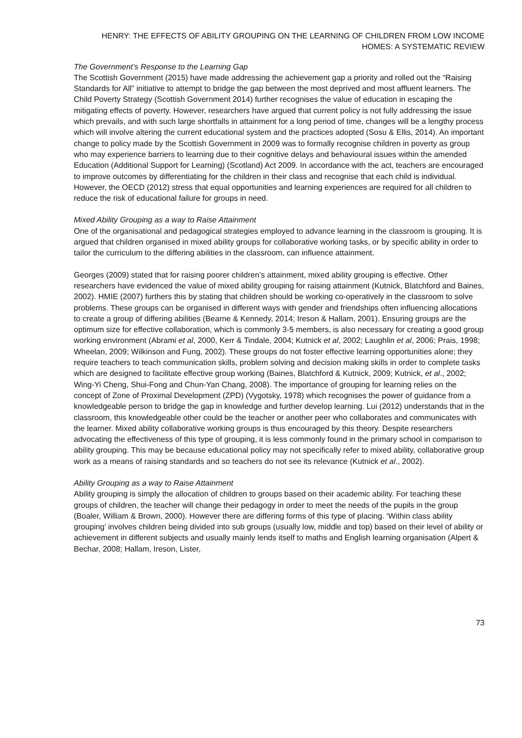HENRY: THE EFFECTS OF ABILITY GROUPING ON THE LEARNING OF CHILDREN FROM LOW INCOME
HOMES: A SYSTEMATIC REVIEW
The Government’s Response to the Learning Gap
The Scottish Government (2015) have made addressing the achievement gap a priority and rolled out the “Raising Standards for All” initiative to attempt to bridge the gap between the most deprived and most affluent learners. The Child Poverty Strategy (Scottish Government 2014) further recognises the value of education in escaping the mitigating effects of poverty. However, researchers have argued that current policy is not fully addressing the issue which prevails, and with such large shortfalls in attainment for a long period of time, changes will be a lengthy process which will involve altering the current educational system and the practices adopted (Sosu & Ellis, 2014). An important change to policy made by the Scottish Government in 2009 was to formally recognise children in poverty as group who may experience barriers to learning due to their cognitive delays and behavioural issues within the amended Education (Additional Support for Learning) (Scotland) Act 2009. In accordance with the act, teachers are encouraged to improve outcomes by differentiating for the children in their class and recognise that each child is individual. However, the OECD (2012) stress that equal opportunities and learning experiences are required for all children to reduce the risk of educational failure for groups in need.
Mixed Ability Grouping as a way to Raise Attainment
One of the organisational and pedagogical strategies employed to advance learning in the classroom is grouping. It is argued that children organised in mixed ability groups for collaborative working tasks, or by specific ability in order to tailor the curriculum to the differing abilities in the classroom, can influence attainment.
Georges (2009) stated that for raising poorer children’s attainment, mixed ability grouping is effective. Other researchers have evidenced the value of mixed ability grouping for raising attainment (Kutnick, Blatchford and Baines, 2002). HMIE (2007) furthers this by stating that children should be working co-operatively in the classroom to solve problems. These groups can be organised in different ways with gender and friendships often influencing allocations to create a group of differing abilities (Bearne & Kennedy, 2014; Ireson & Hallam, 2001). Ensuring groups are the optimum size for effective collaboration, which is commonly 3-5 members, is also necessary for creating a good group working environment (Abrami et al, 2000, Kerr & Tindale, 2004; Kutnick et al, 2002; Laughlin et al, 2006; Prais, 1998; Wheelan, 2009; Wilkinson and Fung, 2002). These groups do not foster effective learning opportunities alone; they require teachers to teach communication skills, problem solving and decision making skills in order to complete tasks which are designed to facilitate effective group working (Baines, Blatchford & Kutnick, 2009; Kutnick, et al., 2002; Wing-Yi Cheng, Shui-Fong and Chun-Yan Chang, 2008). The importance of grouping for learning relies on the concept of Zone of Proximal Development (ZPD) (Vygotsky, 1978) which recognises the power of guidance from a knowledgeable person to bridge the gap in knowledge and further develop learning. Lui (2012) understands that in the classroom, this knowledgeable other could be the teacher or another peer who collaborates and communicates with the learner. Mixed ability collaborative working groups is thus encouraged by this theory. Despite researchers advocating the effectiveness of this type of grouping, it is less commonly found in the primary school in comparison to ability grouping. This may be because educational policy may not specifically refer to mixed ability, collaborative group work as a means of raising standards and so teachers do not see its relevance (Kutnick et al., 2002).
Ability Grouping as a way to Raise Attainment
Ability grouping is simply the allocation of children to groups based on their academic ability. For teaching these groups of children, the teacher will change their pedagogy in order to meet the needs of the pupils in the group (Boaler, William & Brown, 2000). However there are differing forms of this type of placing. ‘Within class ability grouping’ involves children being divided into sub groups (usually low, middle and top) based on their level of ability or achievement in different subjects and usually mainly lends itself to maths and English learning organisation (Alpert & Bechar, 2008; Hallam, Ireson, Lister,
73